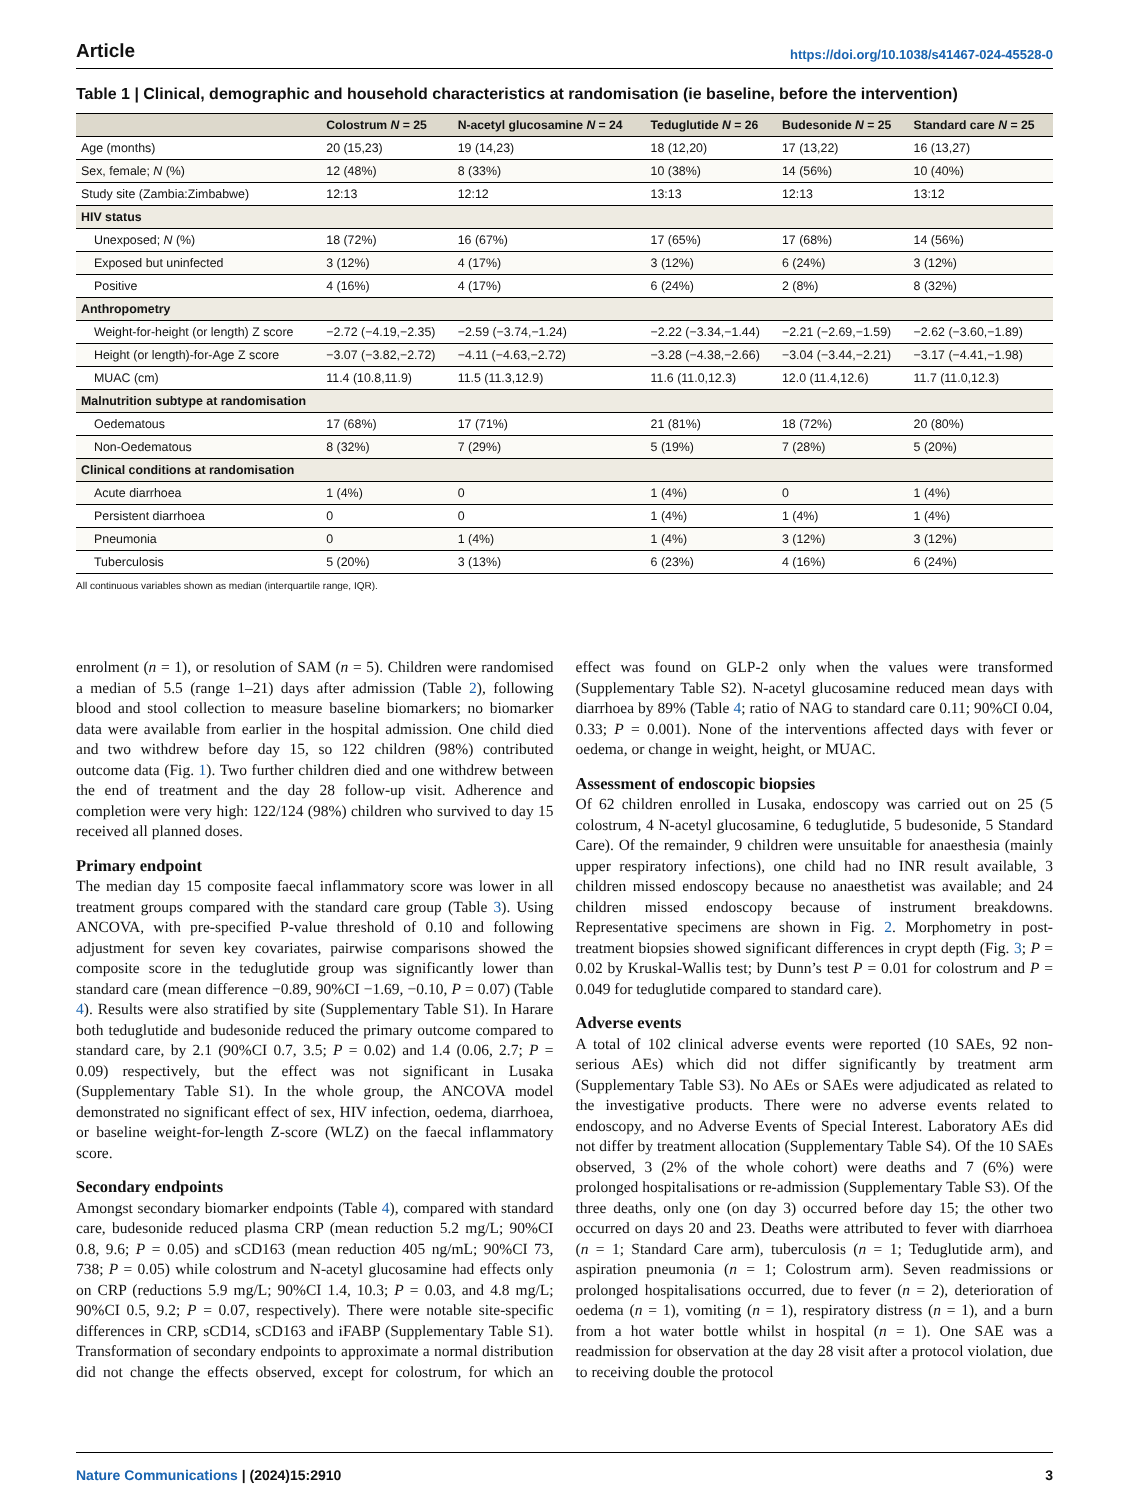Article https://doi.org/10.1038/s41467-024-45528-0
Table 1 | Clinical, demographic and household characteristics at randomisation (ie baseline, before the intervention)
| | Colostrum N = 25 | N-acetyl glucosamine N = 24 | Teduglutide N = 26 | Budesonide N = 25 | Standard care N = 25 |
| --- | --- | --- | --- | --- | --- |
| Age (months) | 20 (15,23) | 19 (14,23) | 18 (12,20) | 17 (13,22) | 16 (13,27) |
| Sex, female; N (%) | 12 (48%) | 8 (33%) | 10 (38%) | 14 (56%) | 10 (40%) |
| Study site (Zambia:Zimbabwe) | 12:13 | 12:12 | 13:13 | 12:13 | 13:12 |
| HIV status | | | | | |
| Unexposed; N (%) | 18 (72%) | 16 (67%) | 17 (65%) | 17 (68%) | 14 (56%) |
| Exposed but uninfected | 3 (12%) | 4 (17%) | 3 (12%) | 6 (24%) | 3 (12%) |
| Positive | 4 (16%) | 4 (17%) | 6 (24%) | 2 (8%) | 8 (32%) |
| Anthropometry | | | | | |
| Weight-for-height (or length) Z score | −2.72 (−4.19,−2.35) | −2.59 (−3.74,−1.24) | −2.22 (−3.34,−1.44) | −2.21 (−2.69,−1.59) | −2.62 (−3.60,−1.89) |
| Height (or length)-for-Age Z score | −3.07 (−3.82,−2.72) | −4.11 (−4.63,−2.72) | −3.28 (−4.38,−2.66) | −3.04 (−3.44,−2.21) | −3.17 (−4.41,−1.98) |
| MUAC (cm) | 11.4 (10.8,11.9) | 11.5 (11.3,12.9) | 11.6 (11.0,12.3) | 12.0 (11.4,12.6) | 11.7 (11.0,12.3) |
| Malnutrition subtype at randomisation | | | | | |
| Oedematous | 17 (68%) | 17 (71%) | 21 (81%) | 18 (72%) | 20 (80%) |
| Non-Oedematous | 8 (32%) | 7 (29%) | 5 (19%) | 7 (28%) | 5 (20%) |
| Clinical conditions at randomisation | | | | | |
| Acute diarrhoea | 1 (4%) | 0 | 1 (4%) | 0 | 1 (4%) |
| Persistent diarrhoea | 0 | 0 | 1 (4%) | 1 (4%) | 1 (4%) |
| Pneumonia | 0 | 1 (4%) | 1 (4%) | 3 (12%) | 3 (12%) |
| Tuberculosis | 5 (20%) | 3 (13%) | 6 (23%) | 4 (16%) | 6 (24%) |
All continuous variables shown as median (interquartile range, IQR).
enrolment (n = 1), or resolution of SAM (n = 5). Children were randomised a median of 5.5 (range 1–21) days after admission (Table 2), following blood and stool collection to measure baseline biomarkers; no biomarker data were available from earlier in the hospital admission. One child died and two withdrew before day 15, so 122 children (98%) contributed outcome data (Fig. 1). Two further children died and one withdrew between the end of treatment and the day 28 follow-up visit. Adherence and completion were very high: 122/124 (98%) children who survived to day 15 received all planned doses.
Primary endpoint
The median day 15 composite faecal inflammatory score was lower in all treatment groups compared with the standard care group (Table 3). Using ANCOVA, with pre-specified P-value threshold of 0.10 and following adjustment for seven key covariates, pairwise comparisons showed the composite score in the teduglutide group was significantly lower than standard care (mean difference −0.89, 90%CI −1.69, −0.10, P = 0.07) (Table 4). Results were also stratified by site (Supplementary Table S1). In Harare both teduglutide and budesonide reduced the primary outcome compared to standard care, by 2.1 (90%CI 0.7, 3.5; P = 0.02) and 1.4 (0.06, 2.7; P = 0.09) respectively, but the effect was not significant in Lusaka (Supplementary Table S1). In the whole group, the ANCOVA model demonstrated no significant effect of sex, HIV infection, oedema, diarrhoea, or baseline weight-for-length Z-score (WLZ) on the faecal inflammatory score.
Secondary endpoints
Amongst secondary biomarker endpoints (Table 4), compared with standard care, budesonide reduced plasma CRP (mean reduction 5.2 mg/L; 90%CI 0.8, 9.6; P = 0.05) and sCD163 (mean reduction 405 ng/mL; 90%CI 73, 738; P = 0.05) while colostrum and N-acetyl glucosamine had effects only on CRP (reductions 5.9 mg/L; 90%CI 1.4, 10.3; P = 0.03, and 4.8 mg/L; 90%CI 0.5, 9.2; P = 0.07, respectively). There were notable site-specific differences in CRP, sCD14, sCD163 and iFABP (Supplementary Table S1). Transformation of secondary endpoints to approximate a normal distribution did not change the effects observed, except for colostrum, for which an effect was found on GLP-2 only when the values were transformed (Supplementary Table S2). N-acetyl glucosamine reduced mean days with diarrhoea by 89% (Table 4; ratio of NAG to standard care 0.11; 90%CI 0.04, 0.33; P = 0.001). None of the interventions affected days with fever or oedema, or change in weight, height, or MUAC.
Assessment of endoscopic biopsies
Of 62 children enrolled in Lusaka, endoscopy was carried out on 25 (5 colostrum, 4 N-acetyl glucosamine, 6 teduglutide, 5 budesonide, 5 Standard Care). Of the remainder, 9 children were unsuitable for anaesthesia (mainly upper respiratory infections), one child had no INR result available, 3 children missed endoscopy because no anaesthetist was available; and 24 children missed endoscopy because of instrument breakdowns. Representative specimens are shown in Fig. 2. Morphometry in post-treatment biopsies showed significant differences in crypt depth (Fig. 3; P = 0.02 by Kruskal-Wallis test; by Dunn’s test P = 0.01 for colostrum and P = 0.049 for teduglutide compared to standard care).
Adverse events
A total of 102 clinical adverse events were reported (10 SAEs, 92 non-serious AEs) which did not differ significantly by treatment arm (Supplementary Table S3). No AEs or SAEs were adjudicated as related to the investigative products. There were no adverse events related to endoscopy, and no Adverse Events of Special Interest. Laboratory AEs did not differ by treatment allocation (Supplementary Table S4). Of the 10 SAEs observed, 3 (2% of the whole cohort) were deaths and 7 (6%) were prolonged hospitalisations or re-admission (Supplementary Table S3). Of the three deaths, only one (on day 3) occurred before day 15; the other two occurred on days 20 and 23. Deaths were attributed to fever with diarrhoea (n = 1; Standard Care arm), tuberculosis (n = 1; Teduglutide arm), and aspiration pneumonia (n = 1; Colostrum arm). Seven readmissions or prolonged hospitalisations occurred, due to fever (n = 2), deterioration of oedema (n = 1), vomiting (n = 1), respiratory distress (n = 1), and a burn from a hot water bottle whilst in hospital (n = 1). One SAE was a readmission for observation at the day 28 visit after a protocol violation, due to receiving double the protocol
Nature Communications | (2024)15:2910 3